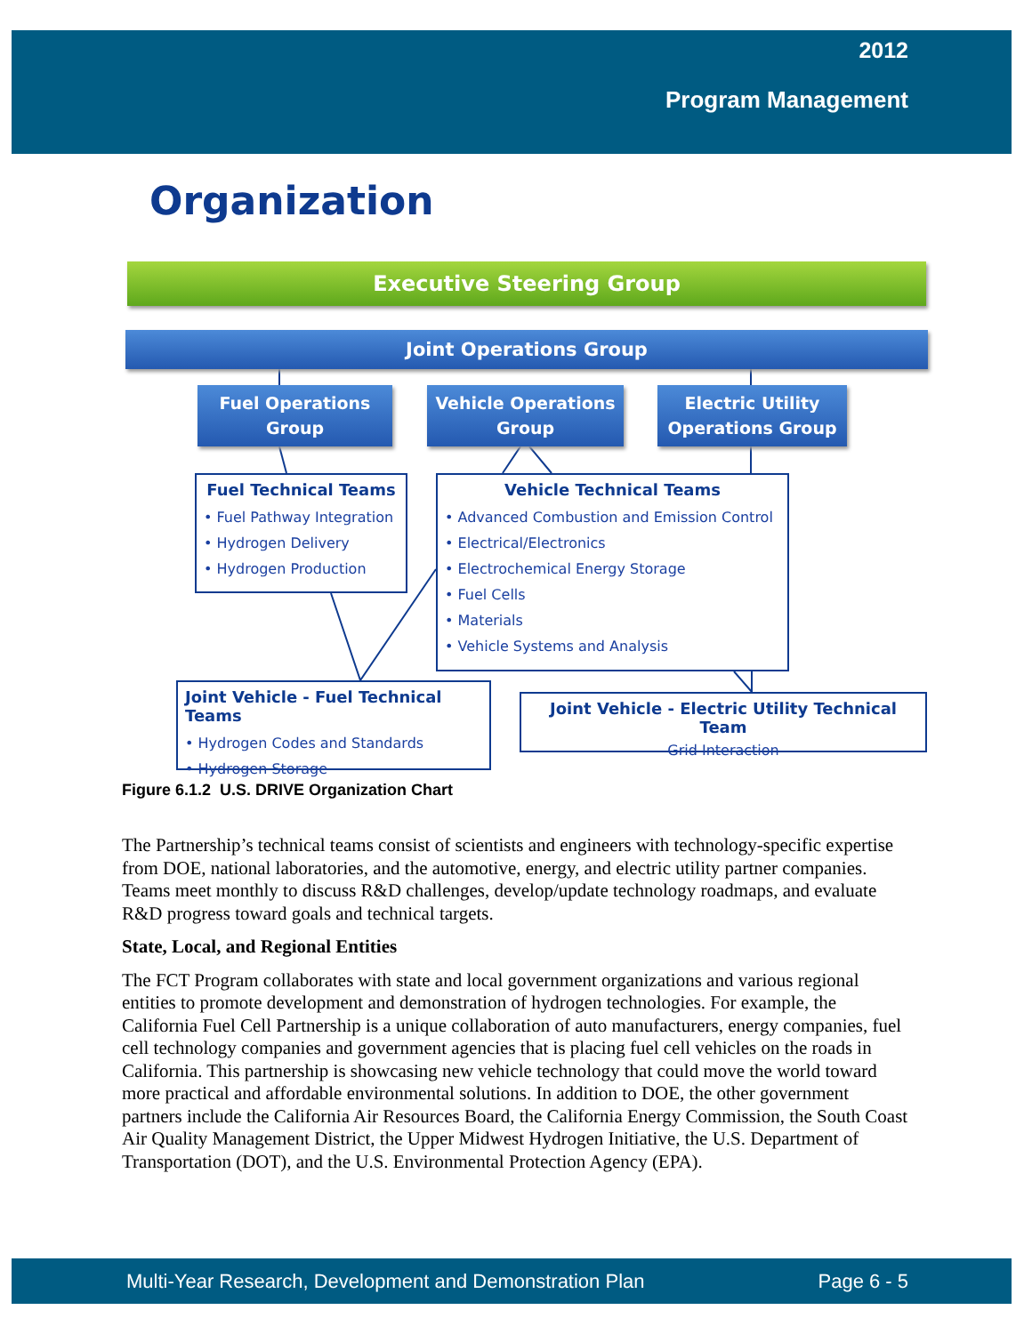2012
Program Management
Organization
Executive Steering Group
Joint Operations Group
Fuel Operations
Group
Vehicle Operations
Group
Electric Utility
Operations Group
Fuel Technical Teams
• Fuel Pathway Integration
• Hydrogen Delivery
• Hydrogen Production
Vehicle Technical Teams
• Advanced Combustion and Emission Control
• Electrical/Electronics
• Electrochemical Energy Storage
• Fuel Cells
• Materials
• Vehicle Systems and Analysis
Joint Vehicle - Fuel Technical Teams
• Hydrogen Codes and Standards
• Hydrogen Storage
Joint Vehicle - Electric Utility Technical Team
Grid Interaction
Figure 6.1.2 U.S. DRIVE Organization Chart
The Partnership’s technical teams consist of scientists and engineers with technology-specific expertise from DOE, national laboratories, and the automotive, energy, and electric utility partner companies. Teams meet monthly to discuss R&D challenges, develop/update technology roadmaps, and evaluate R&D progress toward goals and technical targets.
State, Local, and Regional Entities
The FCT Program collaborates with state and local government organizations and various regional entities to promote development and demonstration of hydrogen technologies. For example, the California Fuel Cell Partnership is a unique collaboration of auto manufacturers, energy companies, fuel cell technology companies and government agencies that is placing fuel cell vehicles on the roads in California. This partnership is showcasing new vehicle technology that could move the world toward more practical and affordable environmental solutions. In addition to DOE, the other government partners include the California Air Resources Board, the California Energy Commission, the South Coast Air Quality Management District, the Upper Midwest Hydrogen Initiative, the U.S. Department of Transportation (DOT), and the U.S. Environmental Protection Agency (EPA).
Multi-Year Research, Development and Demonstration Plan Page 6 - 5